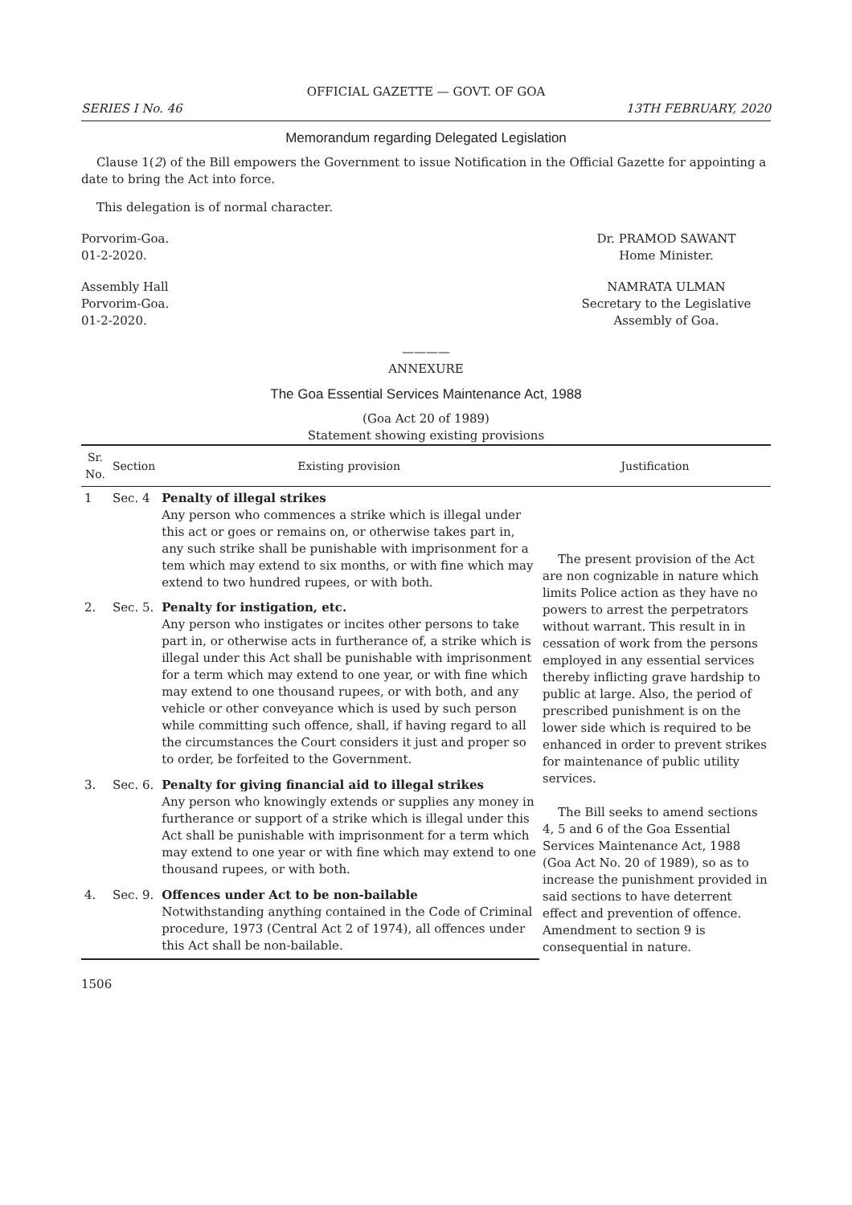OFFICIAL GAZETTE — GOVT. OF GOA
SERIES I No. 46 13TH FEBRUARY, 2020
Memorandum regarding Delegated Legislation
Clause 1(2) of the Bill empowers the Government to issue Notification in the Official Gazette for appointing a date to bring the Act into force.
This delegation is of normal character.
Porvorim-Goa.
01-2-2020.
Dr. PRAMOD SAWANT
Home Minister.
Assembly Hall
Porvorim-Goa.
01-2-2020.
NAMRATA ULMAN
Secretary to the Legislative
Assembly of Goa.
————
ANNEXURE
The Goa Essential Services Maintenance Act, 1988
(Goa Act 20 of 1989)
Statement showing existing provisions
| Sr. No. | Section | Existing provision | Justification |
| --- | --- | --- | --- |
| 1 | Sec. 4 | Penalty of illegal strikes Any person who commences a strike which is illegal under this act or goes or remains on, or otherwise takes part in, any such strike shall be punishable with imprisonment for a tem which may extend to six months, or with fine which may extend to two hundred rupees, or with both. | The present provision of the Act are non cognizable in nature which limits Police action as they have no powers to arrest the perpetrators without warrant. This result in in cessation of work from the persons employed in any essential services thereby inflicting grave hardship to public at large. Also, the period of prescribed punishment is on the lower side which is required to be enhanced in order to prevent strikes for maintenance of public utility services. The Bill seeks to amend sections 4, 5 and 6 of the Goa Essential Services Maintenance Act, 1988 (Goa Act No. 20 of 1989), so as to increase the punishment provided in said sections to have deterrent effect and prevention of offence. Amendment to section 9 is consequential in nature. |
| 2. | Sec. 5. | Penalty for instigation, etc. Any person who instigates or incites other persons to take part in, or otherwise acts in furtherance of, a strike which is illegal under this Act shall be punishable with imprisonment for a term which may extend to one year, or with fine which may extend to one thousand rupees, or with both, and any vehicle or other conveyance which is used by such person while committing such offence, shall, if having regard to all the circumstances the Court considers it just and proper so to order, be forfeited to the Government. | |
| 3. | Sec. 6. | Penalty for giving financial aid to illegal strikes Any person who knowingly extends or supplies any money in furtherance or support of a strike which is illegal under this Act shall be punishable with imprisonment for a term which may extend to one year or with fine which may extend to one thousand rupees, or with both. | |
| 4. | Sec. 9. | Offences under Act to be non-bailable Notwithstanding anything contained in the Code of Criminal procedure, 1973 (Central Act 2 of 1974), all offences under this Act shall be non-bailable. | |
1506